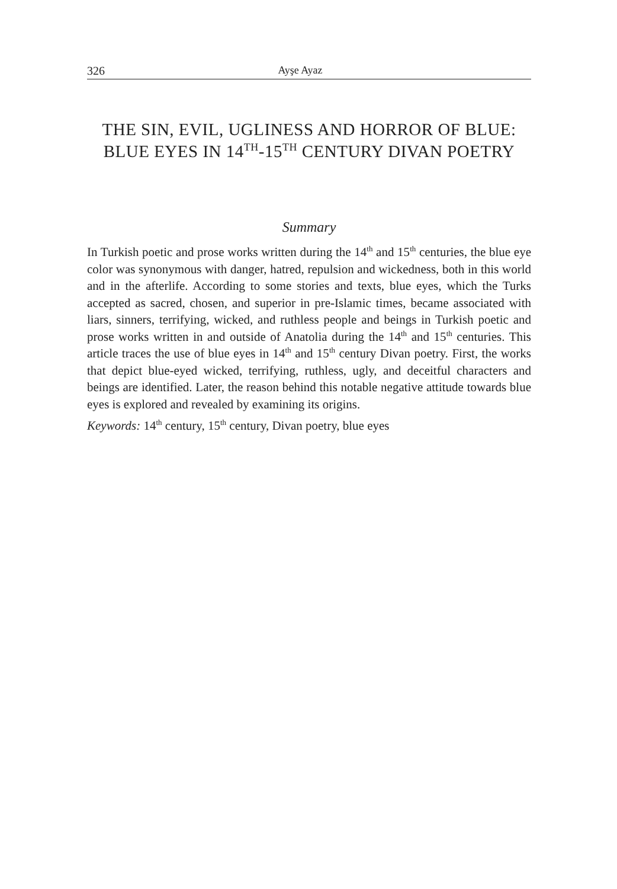326 Ayşe Ayaz
THE SIN, EVIL, UGLINESS AND HORROR OF BLUE:
BLUE EYES IN 14<sup>TH</sup>-15<sup>TH</sup> CENTURY DIVAN POETRY
Summary
In Turkish poetic and prose works written during the 14<sup>th</sup> and 15<sup>th</sup> centuries, the blue eye color was synonymous with danger, hatred, repulsion and wickedness, both in this world and in the afterlife. According to some stories and texts, blue eyes, which the Turks accepted as sacred, chosen, and superior in pre-Islamic times, became associated with liars, sinners, terrifying, wicked, and ruthless people and beings in Turkish poetic and prose works written in and outside of Anatolia during the 14<sup>th</sup> and 15<sup>th</sup> centuries. This article traces the use of blue eyes in 14<sup>th</sup> and 15<sup>th</sup> century Divan poetry. First, the works that depict blue-eyed wicked, terrifying, ruthless, ugly, and deceitful characters and beings are identified. Later, the reason behind this notable negative attitude towards blue eyes is explored and revealed by examining its origins.
Keywords: 14<sup>th</sup> century, 15<sup>th</sup> century, Divan poetry, blue eyes